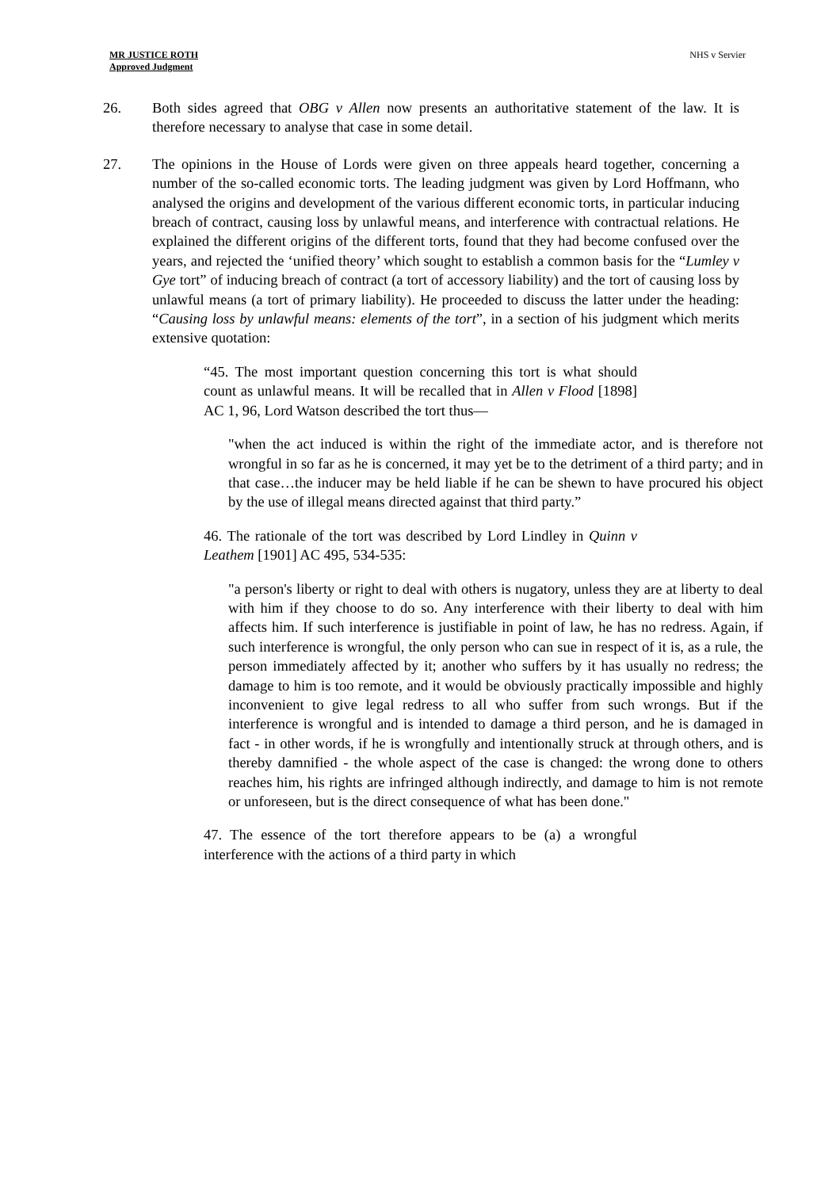MR JUSTICE ROTH
Approved Judgment
NHS v Servier
26. Both sides agreed that OBG v Allen now presents an authoritative statement of the law. It is therefore necessary to analyse that case in some detail.
27. The opinions in the House of Lords were given on three appeals heard together, concerning a number of the so-called economic torts. The leading judgment was given by Lord Hoffmann, who analysed the origins and development of the various different economic torts, in particular inducing breach of contract, causing loss by unlawful means, and interference with contractual relations. He explained the different origins of the different torts, found that they had become confused over the years, and rejected the ‘unified theory’ which sought to establish a common basis for the “Lumley v Gye tort” of inducing breach of contract (a tort of accessory liability) and the tort of causing loss by unlawful means (a tort of primary liability). He proceeded to discuss the latter under the heading: “Causing loss by unlawful means: elements of the tort”, in a section of his judgment which merits extensive quotation:
“45. The most important question concerning this tort is what should count as unlawful means. It will be recalled that in Allen v Flood [1898] AC 1, 96, Lord Watson described the tort thus—
"when the act induced is within the right of the immediate actor, and is therefore not wrongful in so far as he is concerned, it may yet be to the detriment of a third party; and in that case…the inducer may be held liable if he can be shewn to have procured his object by the use of illegal means directed against that third party.”
46. The rationale of the tort was described by Lord Lindley in Quinn v Leathem [1901] AC 495, 534-535:
"a person's liberty or right to deal with others is nugatory, unless they are at liberty to deal with him if they choose to do so. Any interference with their liberty to deal with him affects him. If such interference is justifiable in point of law, he has no redress. Again, if such interference is wrongful, the only person who can sue in respect of it is, as a rule, the person immediately affected by it; another who suffers by it has usually no redress; the damage to him is too remote, and it would be obviously practically impossible and highly inconvenient to give legal redress to all who suffer from such wrongs. But if the interference is wrongful and is intended to damage a third person, and he is damaged in fact - in other words, if he is wrongfully and intentionally struck at through others, and is thereby damnified - the whole aspect of the case is changed: the wrong done to others reaches him, his rights are infringed although indirectly, and damage to him is not remote or unforeseen, but is the direct consequence of what has been done."
47. The essence of the tort therefore appears to be (a) a wrongful interference with the actions of a third party in which